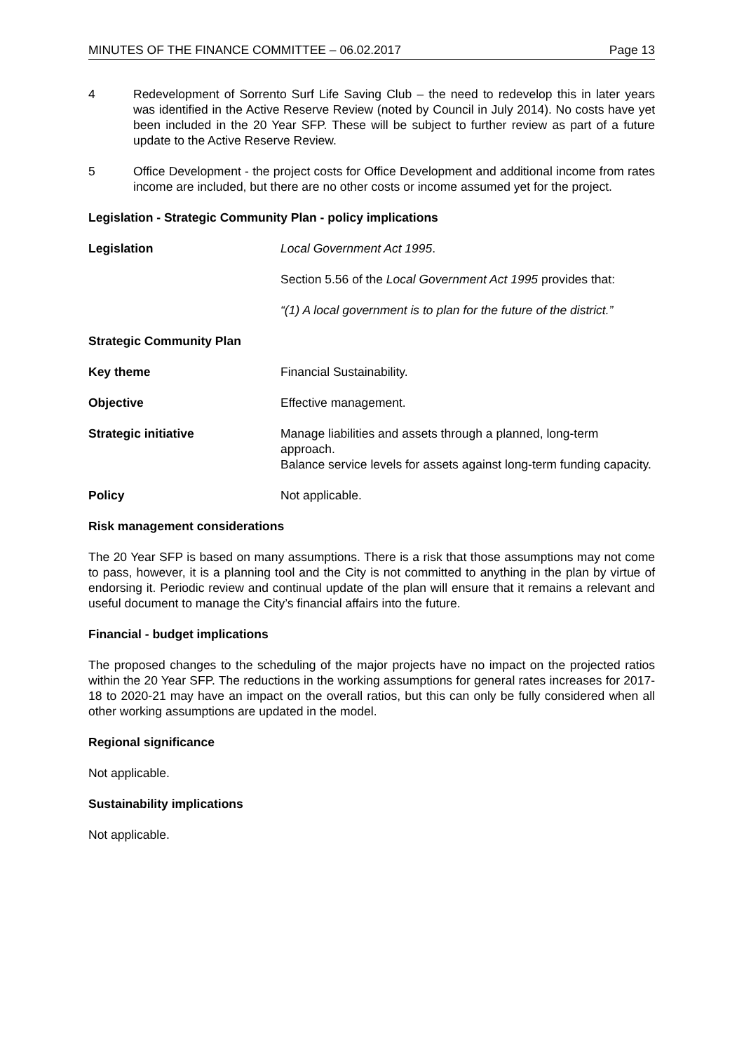MINUTES OF THE FINANCE COMMITTEE – 06.02.2017 Page 13
4 Redevelopment of Sorrento Surf Life Saving Club – the need to redevelop this in later years was identified in the Active Reserve Review (noted by Council in July 2014). No costs have yet been included in the 20 Year SFP. These will be subject to further review as part of a future update to the Active Reserve Review.
5 Office Development - the project costs for Office Development and additional income from rates income are included, but there are no other costs or income assumed yet for the project.
Legislation - Strategic Community Plan - policy implications
Legislation Local Government Act 1995.
Section 5.56 of the Local Government Act 1995 provides that:
“(1) A local government is to plan for the future of the district.”
Strategic Community Plan
Key theme Financial Sustainability.
Objective Effective management.
Strategic initiative Manage liabilities and assets through a planned, long-term approach.
Balance service levels for assets against long-term funding capacity.
Policy Not applicable.
Risk management considerations
The 20 Year SFP is based on many assumptions. There is a risk that those assumptions may not come to pass, however, it is a planning tool and the City is not committed to anything in the plan by virtue of endorsing it. Periodic review and continual update of the plan will ensure that it remains a relevant and useful document to manage the City’s financial affairs into the future.
Financial - budget implications
The proposed changes to the scheduling of the major projects have no impact on the projected ratios within the 20 Year SFP. The reductions in the working assumptions for general rates increases for 2017-18 to 2020-21 may have an impact on the overall ratios, but this can only be fully considered when all other working assumptions are updated in the model.
Regional significance
Not applicable.
Sustainability implications
Not applicable.